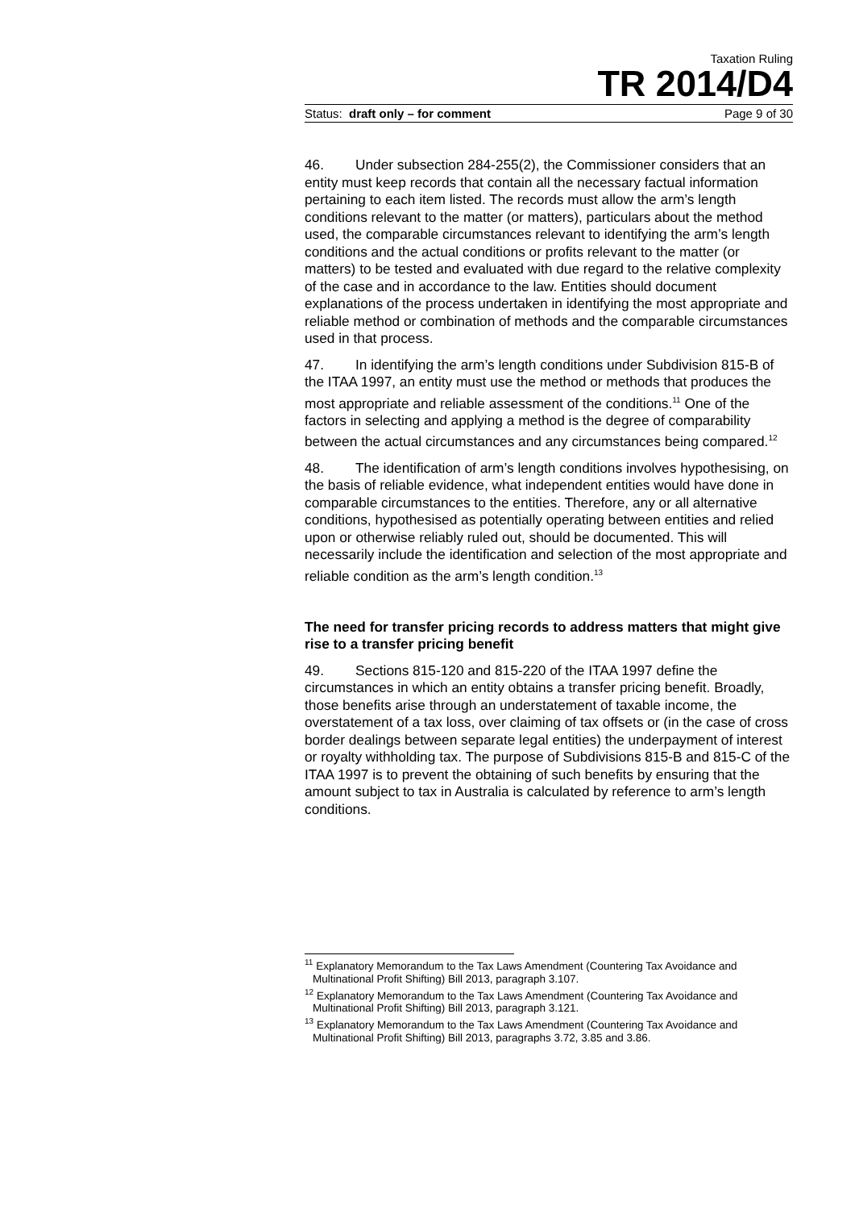Taxation Ruling
TR 2014/D4
Status: draft only – for comment Page 9 of 30
46. Under subsection 284-255(2), the Commissioner considers that an entity must keep records that contain all the necessary factual information pertaining to each item listed. The records must allow the arm’s length conditions relevant to the matter (or matters), particulars about the method used, the comparable circumstances relevant to identifying the arm’s length conditions and the actual conditions or profits relevant to the matter (or matters) to be tested and evaluated with due regard to the relative complexity of the case and in accordance to the law. Entities should document explanations of the process undertaken in identifying the most appropriate and reliable method or combination of methods and the comparable circumstances used in that process.
47. In identifying the arm’s length conditions under Subdivision 815-B of the ITAA 1997, an entity must use the method or methods that produces the most appropriate and reliable assessment of the conditions.<sup>11</sup> One of the factors in selecting and applying a method is the degree of comparability between the actual circumstances and any circumstances being compared.<sup>12</sup>
48. The identification of arm’s length conditions involves hypothesising, on the basis of reliable evidence, what independent entities would have done in comparable circumstances to the entities. Therefore, any or all alternative conditions, hypothesised as potentially operating between entities and relied upon or otherwise reliably ruled out, should be documented. This will necessarily include the identification and selection of the most appropriate and reliable condition as the arm’s length condition.<sup>13</sup>
The need for transfer pricing records to address matters that might give rise to a transfer pricing benefit
49. Sections 815-120 and 815-220 of the ITAA 1997 define the circumstances in which an entity obtains a transfer pricing benefit. Broadly, those benefits arise through an understatement of taxable income, the overstatement of a tax loss, over claiming of tax offsets or (in the case of cross border dealings between separate legal entities) the underpayment of interest or royalty withholding tax. The purpose of Subdivisions 815-B and 815-C of the ITAA 1997 is to prevent the obtaining of such benefits by ensuring that the amount subject to tax in Australia is calculated by reference to arm’s length conditions.
<sup>11</sup> Explanatory Memorandum to the Tax Laws Amendment (Countering Tax Avoidance and Multinational Profit Shifting) Bill 2013, paragraph 3.107.
<sup>12</sup> Explanatory Memorandum to the Tax Laws Amendment (Countering Tax Avoidance and Multinational Profit Shifting) Bill 2013, paragraph 3.121.
<sup>13</sup> Explanatory Memorandum to the Tax Laws Amendment (Countering Tax Avoidance and Multinational Profit Shifting) Bill 2013, paragraphs 3.72, 3.85 and 3.86.